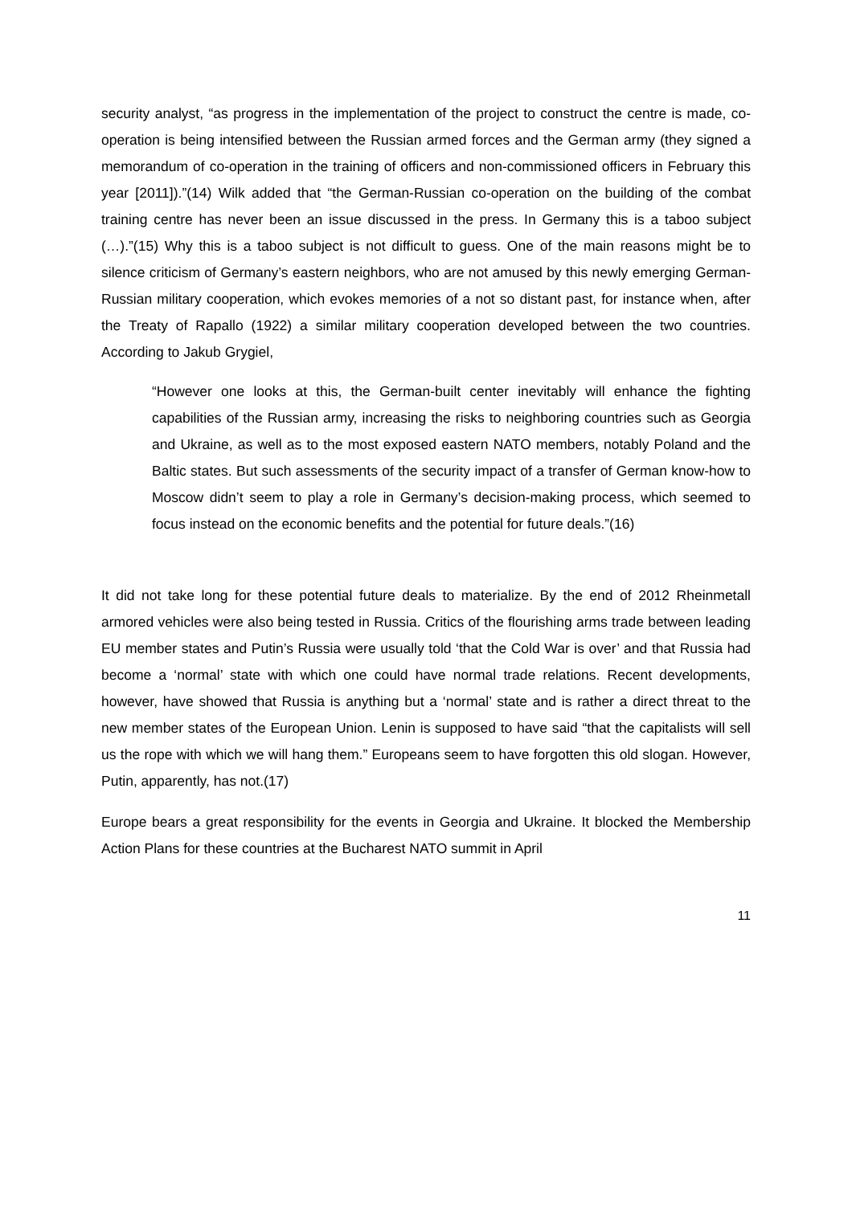security analyst, “as progress in the implementation of the project to construct the centre is made, co-operation is being intensified between the Russian armed forces and the German army (they signed a memorandum of co-operation in the training of officers and non-commissioned officers in February this year [2011]).”(14) Wilk added that “the German-Russian co-operation on the building of the combat training centre has never been an issue discussed in the press. In Germany this is a taboo subject (…).”(15) Why this is a taboo subject is not difficult to guess. One of the main reasons might be to silence criticism of Germany’s eastern neighbors, who are not amused by this newly emerging German-Russian military cooperation, which evokes memories of a not so distant past, for instance when, after the Treaty of Rapallo (1922) a similar military cooperation developed between the two countries. According to Jakub Grygiel,
“However one looks at this, the German-built center inevitably will enhance the fighting capabilities of the Russian army, increasing the risks to neighboring countries such as Georgia and Ukraine, as well as to the most exposed eastern NATO members, notably Poland and the Baltic states. But such assessments of the security impact of a transfer of German know-how to Moscow didn’t seem to play a role in Germany’s decision-making process, which seemed to focus instead on the economic benefits and the potential for future deals.”(16)
It did not take long for these potential future deals to materialize. By the end of 2012 Rheinmetall armored vehicles were also being tested in Russia. Critics of the flourishing arms trade between leading EU member states and Putin’s Russia were usually told ‘that the Cold War is over’ and that Russia had become a ‘normal’ state with which one could have normal trade relations. Recent developments, however, have showed that Russia is anything but a ‘normal’ state and is rather a direct threat to the new member states of the European Union. Lenin is supposed to have said “that the capitalists will sell us the rope with which we will hang them.” Europeans seem to have forgotten this old slogan. However, Putin, apparently, has not.(17)
Europe bears a great responsibility for the events in Georgia and Ukraine. It blocked the Membership Action Plans for these countries at the Bucharest NATO summit in April
11